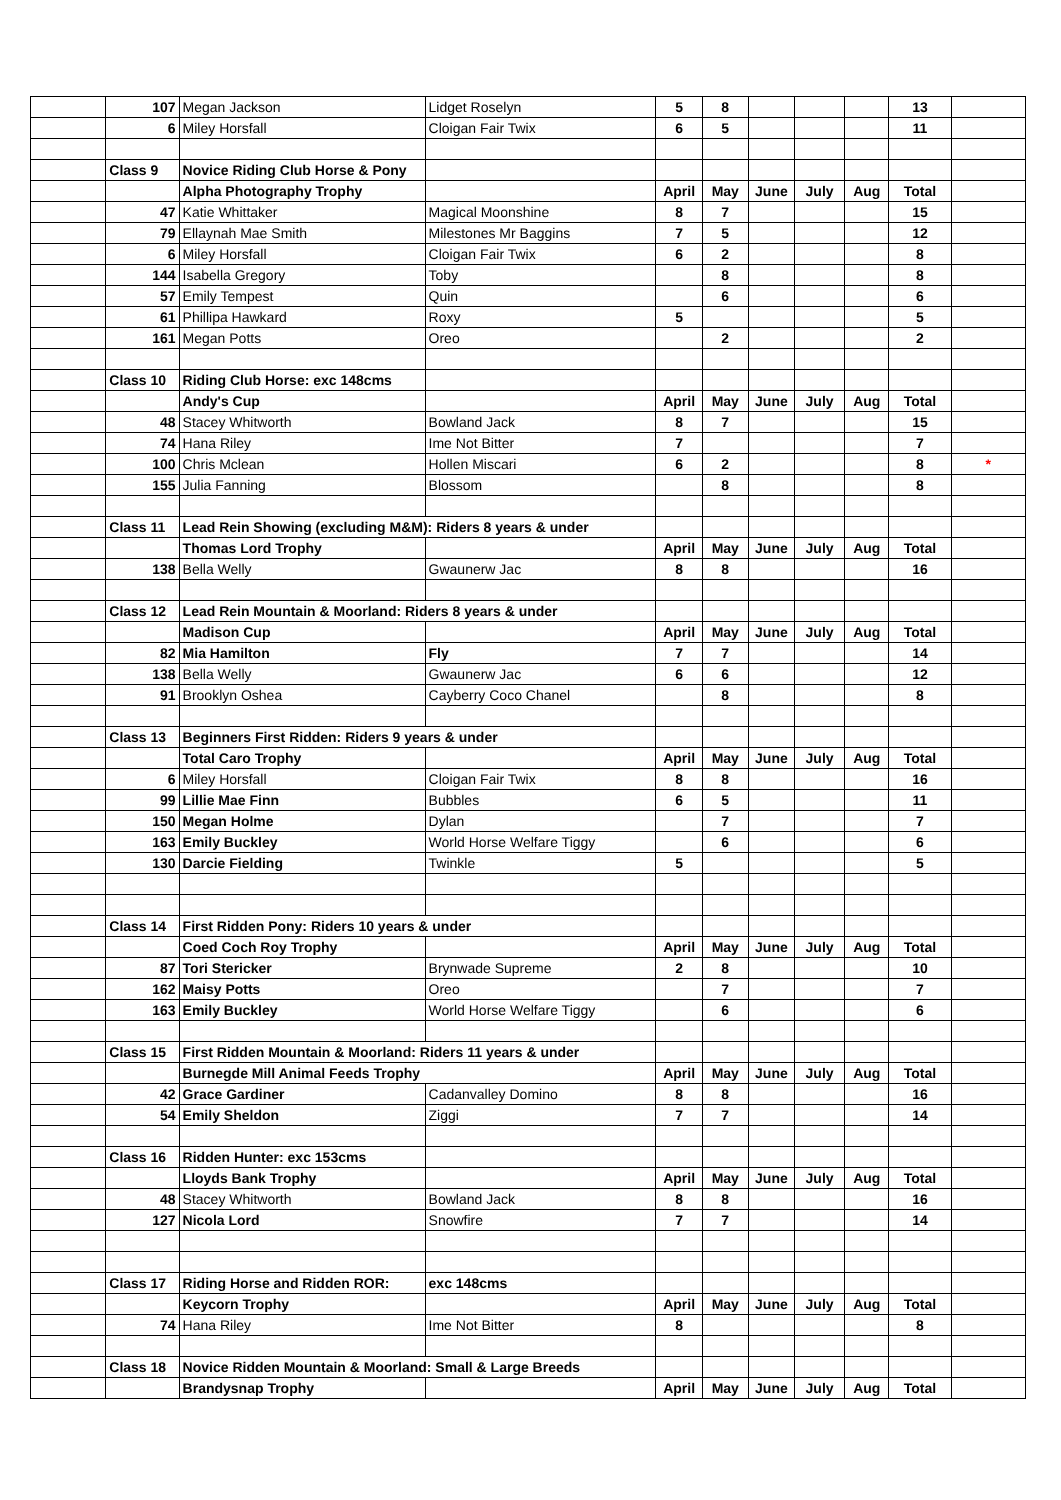| | 107 | Megan Jackson | Lidget Roselyn | 5 | 8 | | | | 13 | |
| | 6 | Miley Horsfall | Cloigan Fair Twix | 6 | 5 | | | | 11 | |
| | Class 9 | Novice Riding Club Horse & Pony | | | | | | | | |
| | | Alpha Photography Trophy | | April | May | June | July | Aug | Total | |
| | 47 | Katie Whittaker | Magical Moonshine | 8 | 7 | | | | 15 | |
| | 79 | Ellaynah Mae Smith | Milestones Mr Baggins | 7 | 5 | | | | 12 | |
| | 6 | Miley Horsfall | Cloigan Fair Twix | 6 | 2 | | | | 8 | |
| | 144 | Isabella Gregory | Toby | | 8 | | | | 8 | |
| | 57 | Emily Tempest | Quin | | 6 | | | | 6 | |
| | 61 | Phillipa Hawkard | Roxy | 5 | | | | | 5 | |
| | 161 | Megan Potts | Oreo | | 2 | | | | 2 | |
| | Class 10 | Riding Club Horse: exc 148cms | | | | | | | | |
| | | Andy's Cup | | April | May | June | July | Aug | Total | |
| | 48 | Stacey Whitworth | Bowland Jack | 8 | 7 | | | | 15 | |
| | 74 | Hana Riley | Ime Not Bitter | 7 | | | | | 7 | |
| | 100 | Chris Mclean | Hollen Miscari | 6 | 2 | | | | 8 | * |
| | 155 | Julia Fanning | Blossom | | 8 | | | | 8 | |
| | Class 11 | Lead Rein Showing (excluding M&M): Riders 8 years & under | | | | | | | | |
| | | Thomas Lord Trophy | | April | May | June | July | Aug | Total | |
| | 138 | Bella Welly | Gwaunerw Jac | 8 | 8 | | | | 16 | |
| | Class 12 | Lead Rein Mountain & Moorland: Riders 8 years & under | | | | | | | | |
| | | Madison Cup | | April | May | June | July | Aug | Total | |
| | 82 | Mia Hamilton | Fly | 7 | 7 | | | | 14 | |
| | 138 | Bella Welly | Gwaunerw Jac | 6 | 6 | | | | 12 | |
| | 91 | Brooklyn Oshea | Cayberry Coco Chanel | | 8 | | | | 8 | |
| | Class 13 | Beginners First Ridden: Riders 9 years & under | | | | | | | | |
| | | Total Caro Trophy | | April | May | June | July | Aug | Total | |
| | 6 | Miley Horsfall | Cloigan Fair Twix | 8 | 8 | | | | 16 | |
| | 99 | Lillie Mae Finn | Bubbles | 6 | 5 | | | | 11 | |
| | 150 | Megan Holme | Dylan | | 7 | | | | 7 | |
| | 163 | Emily Buckley | World Horse Welfare Tiggy | | 6 | | | | 6 | |
| | 130 | Darcie Fielding | Twinkle | 5 | | | | | 5 | |
| | Class 14 | First Ridden Pony: Riders 10 years & under | | | | | | | | |
| | | Coed Coch Roy Trophy | | April | May | June | July | Aug | Total | |
| | 87 | Tori Stericker | Brynwade Supreme | 2 | 8 | | | | 10 | |
| | 162 | Maisy Potts | Oreo | | 7 | | | | 7 | |
| | 163 | Emily Buckley | World Horse Welfare Tiggy | | 6 | | | | 6 | |
| | Class 15 | First Ridden Mountain & Moorland: Riders 11 years & under | | | | | | | | |
| | | Burnegde Mill Animal Feeds Trophy | | April | May | June | July | Aug | Total | |
| | 42 | Grace Gardiner | Cadanvalley Domino | 8 | 8 | | | | 16 | |
| | 54 | Emily Sheldon | Ziggi | 7 | 7 | | | | 14 | |
| | Class 16 | Ridden Hunter: exc 153cms | | | | | | | | |
| | | Lloyds Bank Trophy | | April | May | June | July | Aug | Total | |
| | 48 | Stacey Whitworth | Bowland Jack | 8 | 8 | | | | 16 | |
| | 127 | Nicola Lord | Snowfire | 7 | 7 | | | | 14 | |
| | Class 17 | Riding Horse and Ridden ROR: | exc 148cms | | | | | | | |
| | | Keycorn Trophy | | April | May | June | July | Aug | Total | |
| | 74 | Hana Riley | Ime Not Bitter | 8 | | | | | 8 | |
| | Class 18 | Novice Ridden Mountain & Moorland: Small & Large Breeds | | | | | | | | |
| | | Brandysnap Trophy | | April | May | June | July | Aug | Total | |